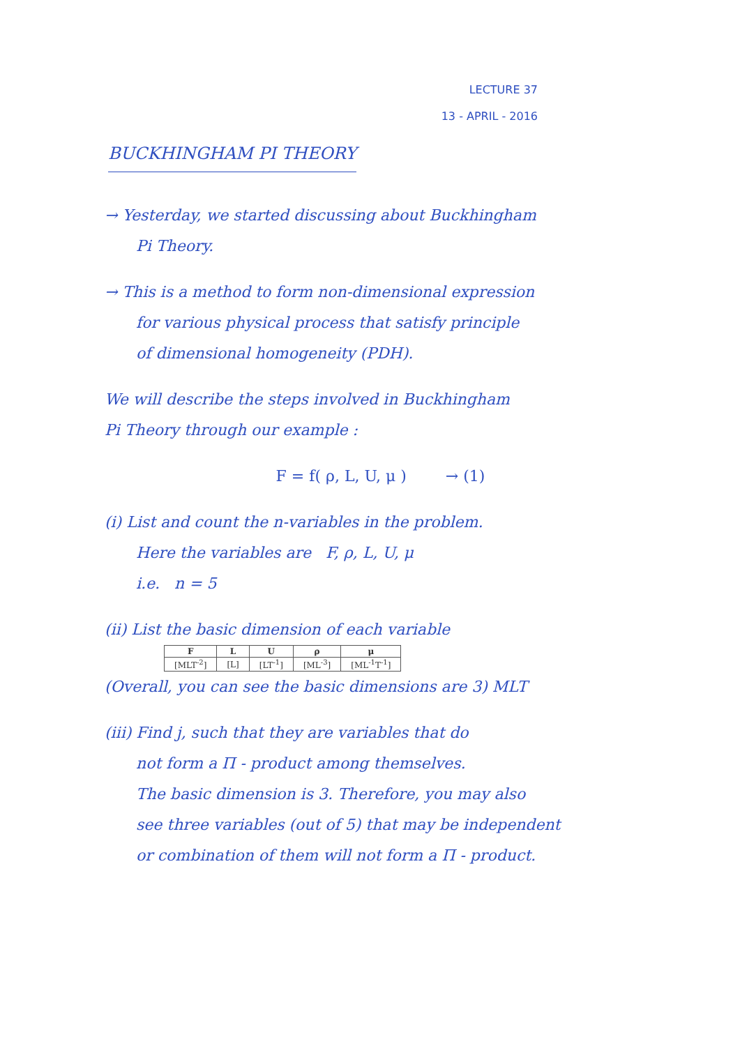LECTURE 37
13 - APRIL - 2016
BUCKHINGHAM PI THEORY
→ Yesterday, we started discussing about Buckhingham
Pi Theory.
→ This is a method to form non-dimensional expression
for various physical process that satisfy principle
of dimensional homogeneity (PDH).
We will describe the steps involved in Buckhingham
Pi Theory through our example :
F = f( ρ, L, U, μ ) → (1)
(i) List and count the n-variables in the problem.
Here the variables are F, ρ, L, U, μ
i.e. n = 5
(ii) List the basic dimension of each variable
| F | L | U | ρ | μ |
| --- | --- | --- | --- | --- |
| [MLT<sup>-2</sup>] | [L] | [LT<sup>-1</sup>] | [ML<sup>-3</sup>] | [ML<sup>-1</sup>T<sup>-1</sup>] |
(Overall, you can see the basic dimensions are 3) MLT
(iii) Find j, such that they are variables that do
not form a Π - product among themselves.
The basic dimension is 3. Therefore, you may also
see three variables (out of 5) that may be independent
or combination of them will not form a Π - product.